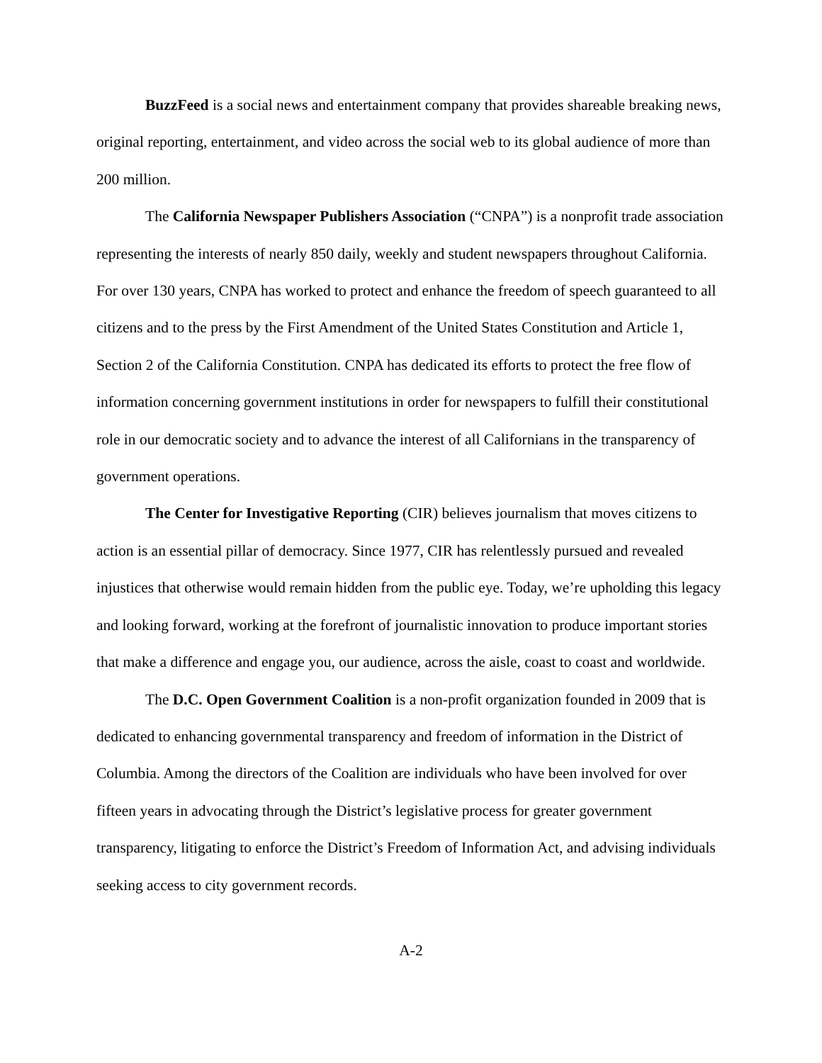BuzzFeed is a social news and entertainment company that provides shareable breaking news, original reporting, entertainment, and video across the social web to its global audience of more than 200 million.
The California Newspaper Publishers Association (“CNPA”) is a nonprofit trade association representing the interests of nearly 850 daily, weekly and student newspapers throughout California. For over 130 years, CNPA has worked to protect and enhance the freedom of speech guaranteed to all citizens and to the press by the First Amendment of the United States Constitution and Article 1, Section 2 of the California Constitution. CNPA has dedicated its efforts to protect the free flow of information concerning government institutions in order for newspapers to fulfill their constitutional role in our democratic society and to advance the interest of all Californians in the transparency of government operations.
The Center for Investigative Reporting (CIR) believes journalism that moves citizens to action is an essential pillar of democracy. Since 1977, CIR has relentlessly pursued and revealed injustices that otherwise would remain hidden from the public eye. Today, we’re upholding this legacy and looking forward, working at the forefront of journalistic innovation to produce important stories that make a difference and engage you, our audience, across the aisle, coast to coast and worldwide.
The D.C. Open Government Coalition is a non-profit organization founded in 2009 that is dedicated to enhancing governmental transparency and freedom of information in the District of Columbia. Among the directors of the Coalition are individuals who have been involved for over fifteen years in advocating through the District’s legislative process for greater government transparency, litigating to enforce the District’s Freedom of Information Act, and advising individuals seeking access to city government records.
A-2